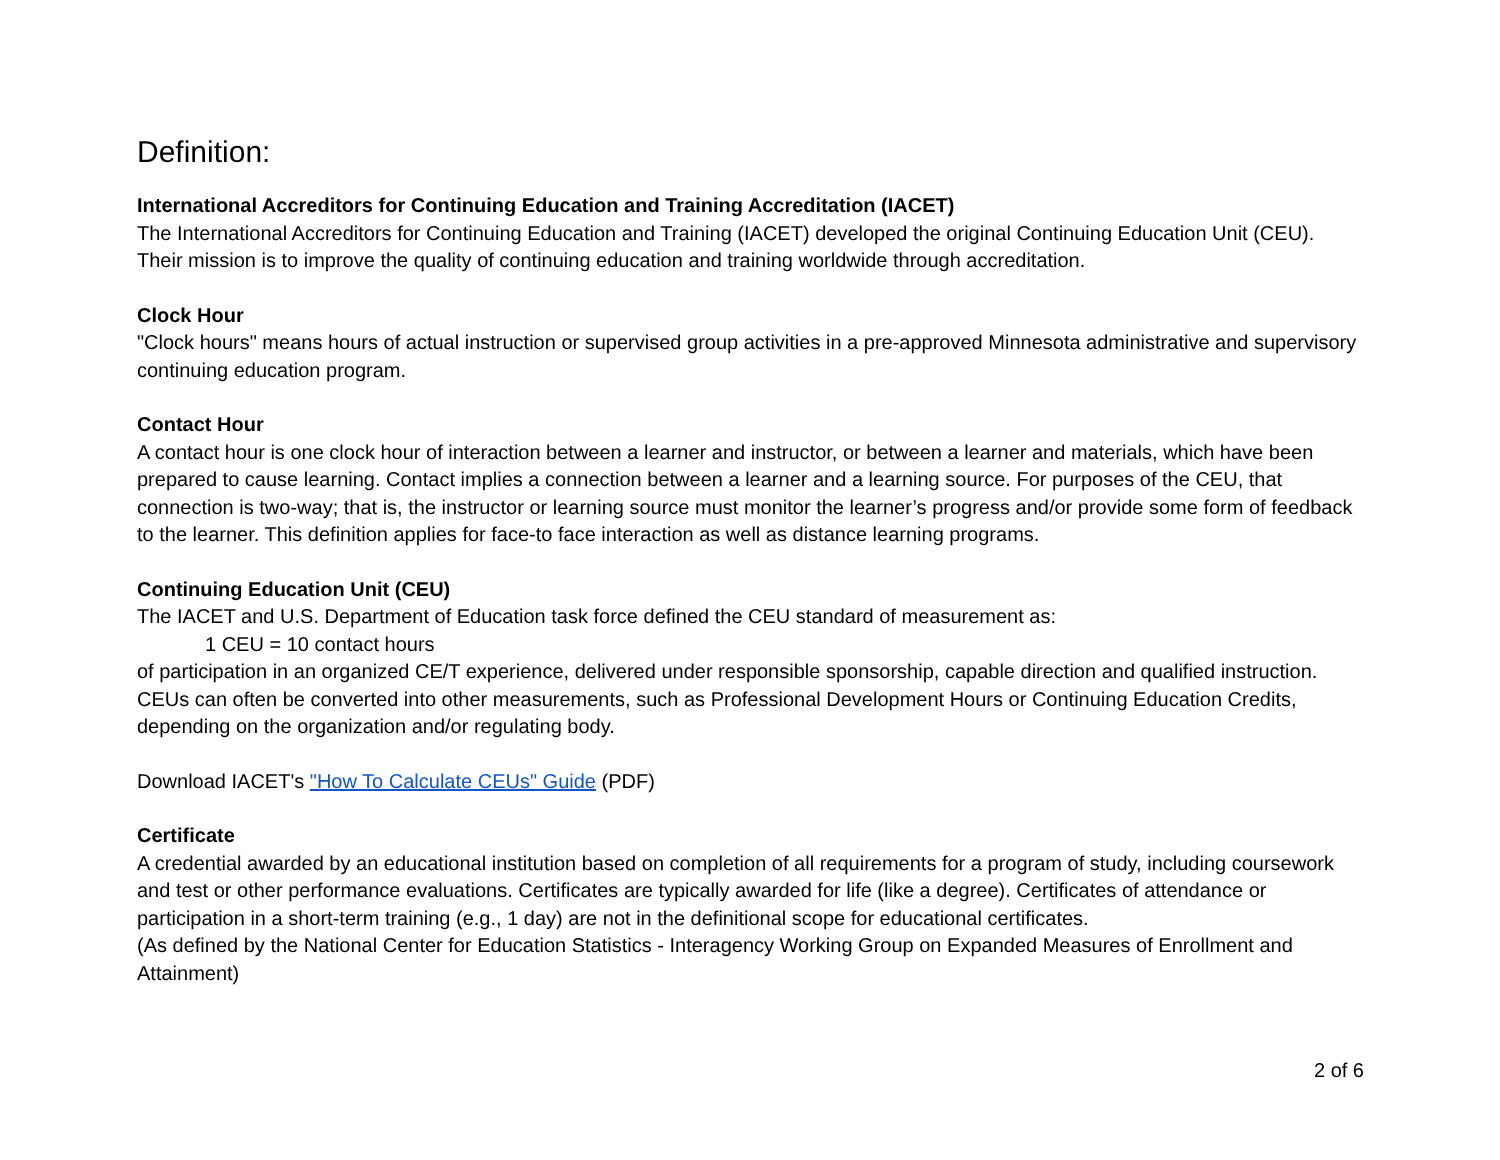Definition:
International Accreditors for Continuing Education and Training Accreditation (IACET)
The International Accreditors for Continuing Education and Training (IACET) developed the original Continuing Education Unit (CEU). Their mission is to improve the quality of continuing education and training worldwide through accreditation.
Clock Hour
"Clock hours" means hours of actual instruction or supervised group activities in a pre-approved Minnesota administrative and supervisory continuing education program.
Contact Hour
A contact hour is one clock hour of interaction between a learner and instructor, or between a learner and materials, which have been prepared to cause learning. Contact implies a connection between a learner and a learning source. For purposes of the CEU, that connection is two-way; that is, the instructor or learning source must monitor the learner’s progress and/or provide some form of feedback to the learner. This definition applies for face-to face interaction as well as distance learning programs.
Continuing Education Unit (CEU)
The IACET and U.S. Department of Education task force defined the CEU standard of measurement as:
1 CEU = 10 contact hours
of participation in an organized CE/T experience, delivered under responsible sponsorship, capable direction and qualified instruction. CEUs can often be converted into other measurements, such as Professional Development Hours or Continuing Education Credits, depending on the organization and/or regulating body.
Download IACET's "How To Calculate CEUs" Guide (PDF)
Certificate
A credential awarded by an educational institution based on completion of all requirements for a program of study, including coursework and test or other performance evaluations. Certificates are typically awarded for life (like a degree). Certificates of attendance or participation in a short-term training (e.g., 1 day) are not in the definitional scope for educational certificates.
(As defined by the National Center for Education Statistics - Interagency Working Group on Expanded Measures of Enrollment and Attainment)
2 of 6